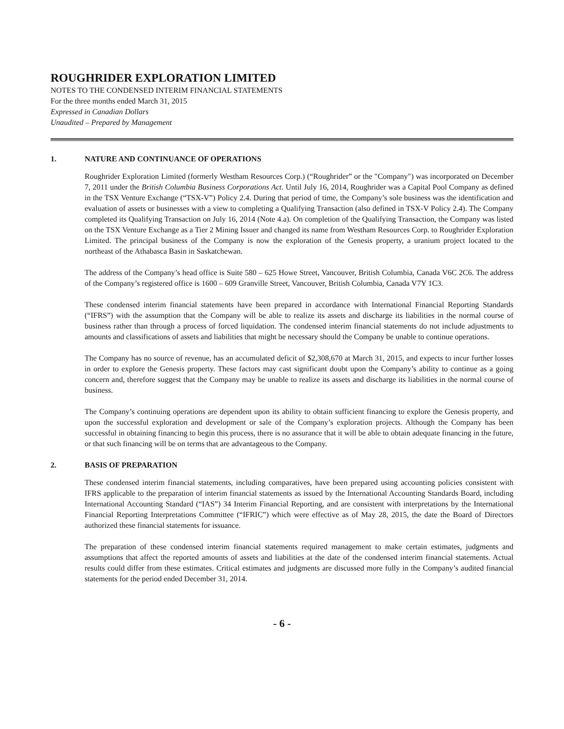ROUGHRIDER EXPLORATION LIMITED
NOTES TO THE CONDENSED INTERIM FINANCIAL STATEMENTS
For the three months ended March 31, 2015
Expressed in Canadian Dollars
Unaudited – Prepared by Management
1. NATURE AND CONTINUANCE OF OPERATIONS
Roughrider Exploration Limited (formerly Westham Resources Corp.) (“Roughrider” or the "Company") was incorporated on December 7, 2011 under the British Columbia Business Corporations Act. Until July 16, 2014, Roughrider was a Capital Pool Company as defined in the TSX Venture Exchange (“TSX-V”) Policy 2.4. During that period of time, the Company’s sole business was the identification and evaluation of assets or businesses with a view to completing a Qualifying Transaction (also defined in TSX-V Policy 2.4). The Company completed its Qualifying Transaction on July 16, 2014 (Note 4.a). On completion of the Qualifying Transaction, the Company was listed on the TSX Venture Exchange as a Tier 2 Mining Issuer and changed its name from Westham Resources Corp. to Roughrider Exploration Limited. The principal business of the Company is now the exploration of the Genesis property, a uranium project located to the northeast of the Athabasca Basin in Saskatchewan.
The address of the Company’s head office is Suite 580 – 625 Howe Street, Vancouver, British Columbia, Canada V6C 2C6. The address of the Company’s registered office is 1600 – 609 Granville Street, Vancouver, British Columbia, Canada V7Y 1C3.
These condensed interim financial statements have been prepared in accordance with International Financial Reporting Standards (“IFRS”) with the assumption that the Company will be able to realize its assets and discharge its liabilities in the normal course of business rather than through a process of forced liquidation. The condensed interim financial statements do not include adjustments to amounts and classifications of assets and liabilities that might be necessary should the Company be unable to continue operations.
The Company has no source of revenue, has an accumulated deficit of $2,308,670 at March 31, 2015, and expects to incur further losses in order to explore the Genesis property. These factors may cast significant doubt upon the Company’s ability to continue as a going concern and, therefore suggest that the Company may be unable to realize its assets and discharge its liabilities in the normal course of business.
The Company’s continuing operations are dependent upon its ability to obtain sufficient financing to explore the Genesis property, and upon the successful exploration and development or sale of the Company’s exploration projects. Although the Company has been successful in obtaining financing to begin this process, there is no assurance that it will be able to obtain adequate financing in the future, or that such financing will be on terms that are advantageous to the Company.
2. BASIS OF PREPARATION
These condensed interim financial statements, including comparatives, have been prepared using accounting policies consistent with IFRS applicable to the preparation of interim financial statements as issued by the International Accounting Standards Board, including International Accounting Standard (“IAS”) 34 Interim Financial Reporting, and are consistent with interpretations by the International Financial Reporting Interpretations Committee (“IFRIC”) which were effective as of May 28, 2015, the date the Board of Directors authorized these financial statements for issuance.
The preparation of these condensed interim financial statements required management to make certain estimates, judgments and assumptions that affect the reported amounts of assets and liabilities at the date of the condensed interim financial statements. Actual results could differ from these estimates. Critical estimates and judgments are discussed more fully in the Company’s audited financial statements for the period ended December 31, 2014.
- 6 -